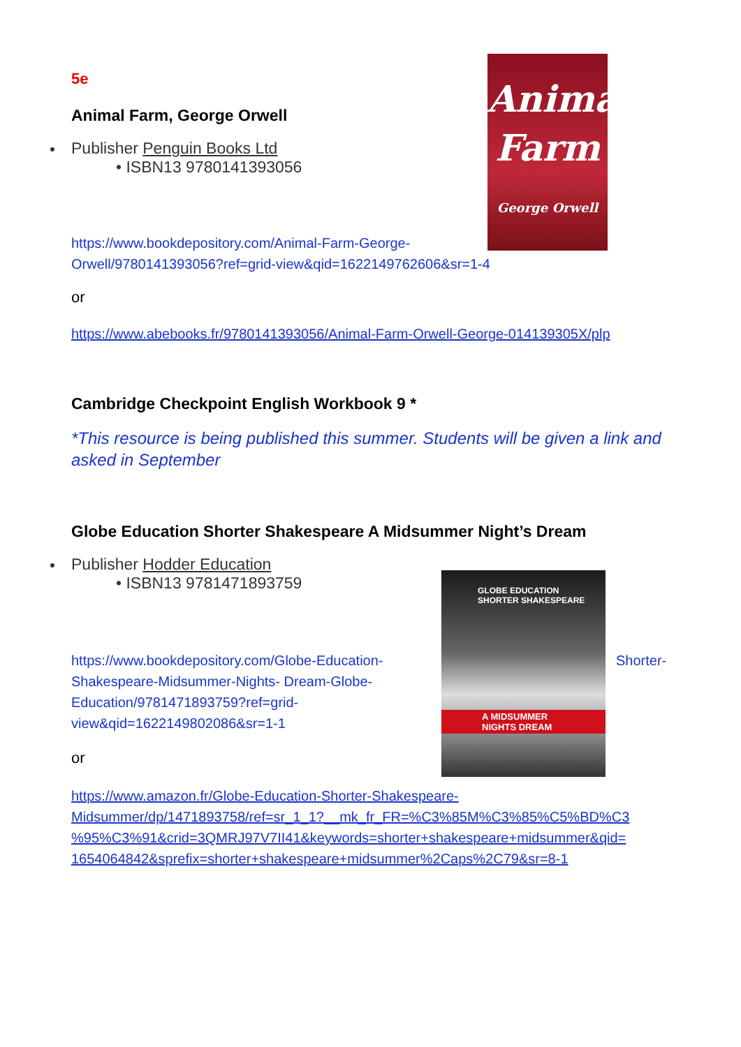Animal
Farm
George Orwell
5e
Animal Farm, George Orwell
Publisher Penguin Books Ltd
• ISBN13 9780141393056
https://www.bookdepository.com/Animal-Farm-George-
Orwell/9780141393056?ref=grid-view&qid=1622149762606&sr=1-4
or
https://www.abebooks.fr/9780141393056/Animal-Farm-Orwell-George-014139305X/plp
Cambridge Checkpoint English Workbook 9 *
*This resource is being published this summer. Students will be given a link and asked in September
Globe Education Shorter Shakespeare A Midsummer Night’s Dream
GLOBE EDUCATION
SHORTER SHAKESPEARE
A MIDSUMMER NIGHTS DREAM
Publisher Hodder Education
• ISBN13 9781471893759
https://www.bookdepository.com/Globe-Education- Shorter-
Shakespeare-Midsummer-Nights- Dream-Globe-Education/9781471893759?ref=grid-view&qid=1622149802086&sr=1-1
or
https://www.amazon.fr/Globe-Education-Shorter-Shakespeare-
Midsummer/dp/1471893758/ref=sr_1_1?__mk_fr_FR=%C3%85M%C3%85%C5%BD%C3
%95%C3%91&crid=3QMRJ97V7II41&keywords=shorter+shakespeare+midsummer&qid=
1654064842&sprefix=shorter+shakespeare+midsummer%2Caps%2C79&sr=8-1